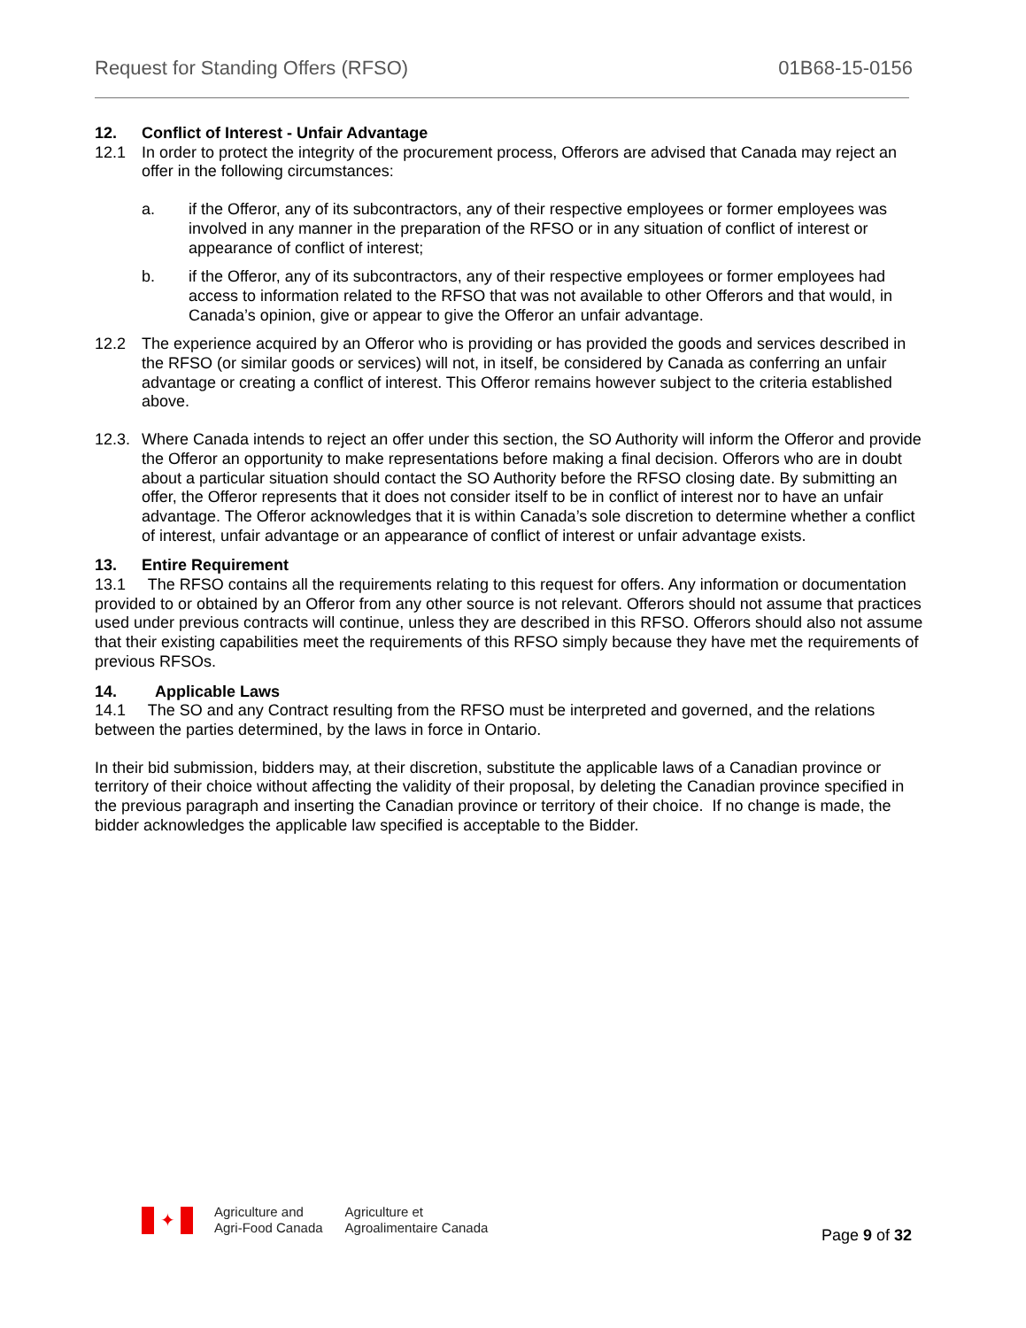Request for Standing Offers (RFSO) 01B68-15-0156
12. Conflict of Interest - Unfair Advantage
12.1 In order to protect the integrity of the procurement process, Offerors are advised that Canada may reject an offer in the following circumstances:
a. if the Offeror, any of its subcontractors, any of their respective employees or former employees was involved in any manner in the preparation of the RFSO or in any situation of conflict of interest or appearance of conflict of interest;
b. if the Offeror, any of its subcontractors, any of their respective employees or former employees had access to information related to the RFSO that was not available to other Offerors and that would, in Canada’s opinion, give or appear to give the Offeror an unfair advantage.
12.2 The experience acquired by an Offeror who is providing or has provided the goods and services described in the RFSO (or similar goods or services) will not, in itself, be considered by Canada as conferring an unfair advantage or creating a conflict of interest. This Offeror remains however subject to the criteria established above.
12.3.
Where Canada intends to reject an offer under this section, the SO Authority will inform the Offeror and provide the Offeror an opportunity to make representations before making a final decision. Offerors who are in doubt about a particular situation should contact the SO Authority before the RFSO closing date. By submitting an offer, the Offeror represents that it does not consider itself to be in conflict of interest nor to have an unfair advantage. The Offeror acknowledges that it is within Canada’s sole discretion to determine whether a conflict of interest, unfair advantage or an appearance of conflict of interest or unfair advantage exists.
13. Entire Requirement
13.1 The RFSO contains all the requirements relating to this request for offers. Any information or documentation provided to or obtained by an Offeror from any other source is not relevant. Offerors should not assume that practices used under previous contracts will continue, unless they are described in this RFSO. Offerors should also not assume that their existing capabilities meet the requirements of this RFSO simply because they have met the requirements of previous RFSOs.
14. Applicable Laws
14.1 The SO and any Contract resulting from the RFSO must be interpreted and governed, and the relations between the parties determined, by the laws in force in Ontario.
In their bid submission, bidders may, at their discretion, substitute the applicable laws of a Canadian province or territory of their choice without affecting the validity of their proposal, by deleting the Canadian province specified in the previous paragraph and inserting the Canadian province or territory of their choice. If no change is made, the bidder acknowledges the applicable law specified is acceptable to the Bidder.
✦
Agriculture and
Agri-Food Canada
Agriculture et
Agroalimentaire Canada
Page 9 of 32